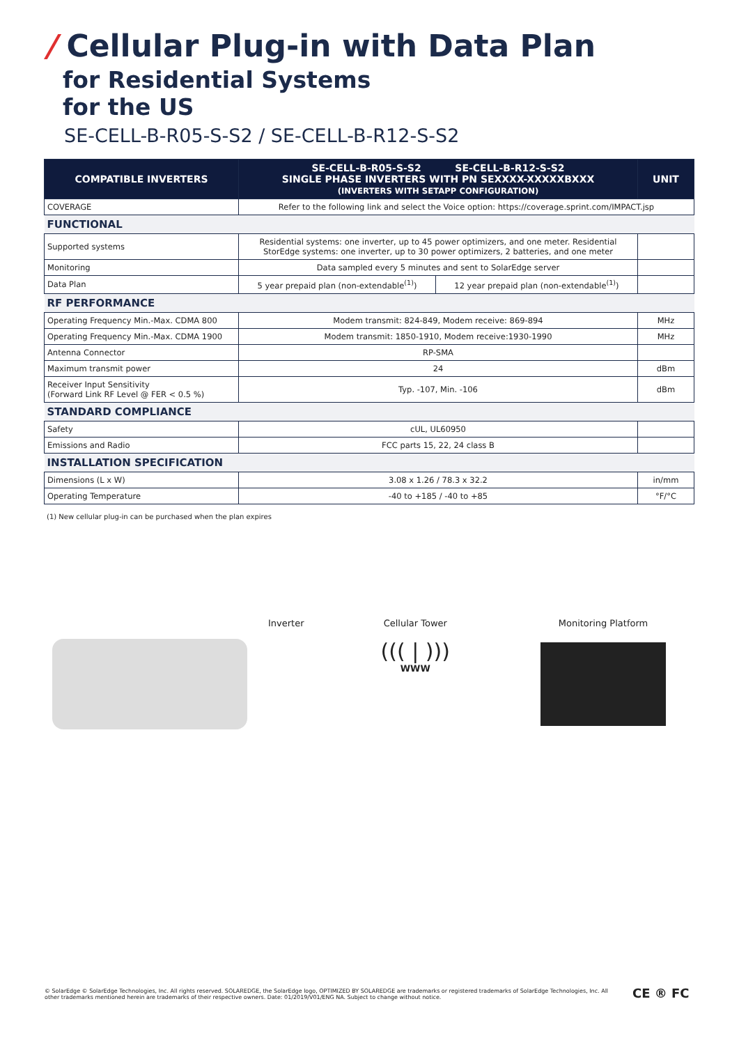/ Cellular Plug-in with Data Plan
for Residential Systems
for the US
SE-CELL-B-R05-S-S2 / SE-CELL-B-R12-S-S2
| COMPATIBLE INVERTERS | SE-CELL-B-R05-S-S2 SE-CELL-B-R12-S-S2 SINGLE PHASE INVERTERS WITH PN SEXXXX-XXXXXBXXX (INVERTERS WITH SETAPP CONFIGURATION) | | UNIT |
| --- | --- | --- | --- |
| COVERAGE | Refer to the following link and select the Voice option: https://coverage.sprint.com/IMPACT.jsp | | |
| FUNCTIONAL | | | |
| Supported systems | Residential systems: one inverter, up to 45 power optimizers, and one meter. Residential StorEdge systems: one inverter, up to 30 power optimizers, 2 batteries, and one meter | | |
| Monitoring | Data sampled every 5 minutes and sent to SolarEdge server | | |
| Data Plan | 5 year prepaid plan (non-extendable<sup>(1)</sup>) | 12 year prepaid plan (non-extendable<sup>(1)</sup>) | |
| RF PERFORMANCE | | | |
| Operating Frequency Min.-Max. CDMA 800 | Modem transmit: 824-849, Modem receive: 869-894 | | MHz |
| Operating Frequency Min.-Max. CDMA 1900 | Modem transmit: 1850-1910, Modem receive:1930-1990 | | MHz |
| Antenna Connector | RP-SMA | | |
| Maximum transmit power | 24 | | dBm |
| Receiver Input Sensitivity (Forward Link RF Level @ FER < 0.5 %) | Typ. -107, Min. -106 | | dBm |
| STANDARD COMPLIANCE | | | |
| Safety | cUL, UL60950 | | |
| Emissions and Radio | FCC parts 15, 22, 24 class B | | |
| INSTALLATION SPECIFICATION | | | |
| Dimensions (L x W) | 3.08 x 1.26 / 78.3 x 32.2 | | in/mm |
| Operating Temperature | -40 to +185 / -40 to +85 | | °F/°C |
(1) New cellular plug-in can be purchased when the plan expires
Inverter Cellular Tower
((( | )))
WWW
Monitoring Platform
© SolarEdge © SolarEdge Technologies, Inc. All rights reserved. SOLAREDGE, the SolarEdge logo, OPTIMIZED BY SOLAREDGE are trademarks or registered trademarks of SolarEdge Technologies, Inc. All other trademarks mentioned herein are trademarks of their respective owners. Date: 01/2019/V01/ENG NA. Subject to change without notice.
CE ® FC